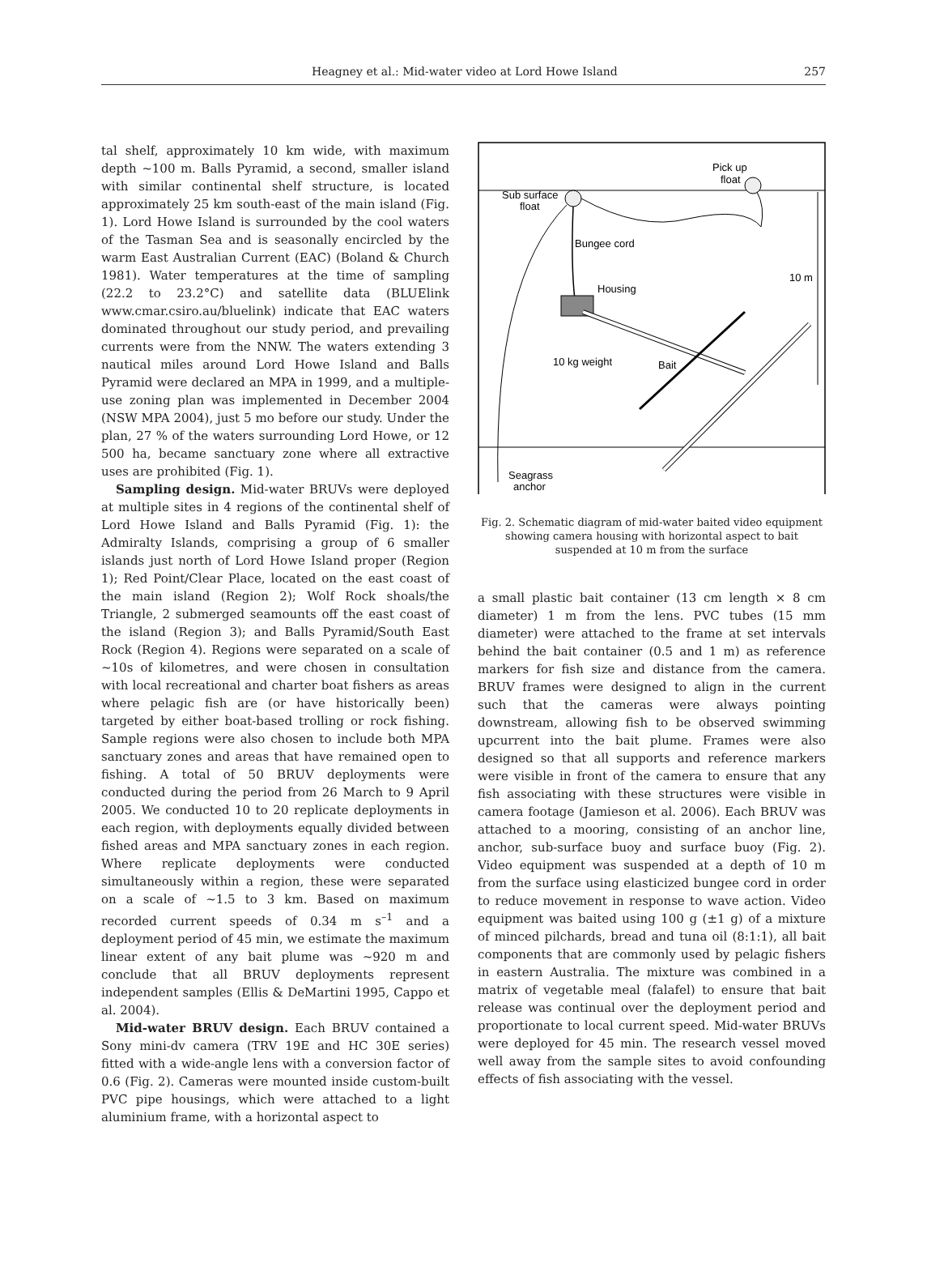Heagney et al.: Mid-water video at Lord Howe Island 257
tal shelf, approximately 10 km wide, with maximum depth ~100 m. Balls Pyramid, a second, smaller island with similar continental shelf structure, is located approximately 25 km south-east of the main island (Fig. 1). Lord Howe Island is surrounded by the cool waters of the Tasman Sea and is seasonally encircled by the warm East Australian Current (EAC) (Boland & Church 1981). Water temperatures at the time of sampling (22.2 to 23.2°C) and satellite data (BLUElink www.cmar.csiro.au/bluelink) indicate that EAC waters dominated throughout our study period, and prevailing currents were from the NNW. The waters extending 3 nautical miles around Lord Howe Island and Balls Pyramid were declared an MPA in 1999, and a multiple-use zoning plan was implemented in December 2004 (NSW MPA 2004), just 5 mo before our study. Under the plan, 27 % of the waters surrounding Lord Howe, or 12 500 ha, became sanctuary zone where all extractive uses are prohibited (Fig. 1).
Sampling design. Mid-water BRUVs were deployed at multiple sites in 4 regions of the continental shelf of Lord Howe Island and Balls Pyramid (Fig. 1): the Admiralty Islands, comprising a group of 6 smaller islands just north of Lord Howe Island proper (Region 1); Red Point/Clear Place, located on the east coast of the main island (Region 2); Wolf Rock shoals/the Triangle, 2 submerged seamounts off the east coast of the island (Region 3); and Balls Pyramid/South East Rock (Region 4). Regions were separated on a scale of ~10s of kilometres, and were chosen in consultation with local recreational and charter boat fishers as areas where pelagic fish are (or have historically been) targeted by either boat-based trolling or rock fishing. Sample regions were also chosen to include both MPA sanctuary zones and areas that have remained open to fishing. A total of 50 BRUV deployments were conducted during the period from 26 March to 9 April 2005. We conducted 10 to 20 replicate deployments in each region, with deployments equally divided between fished areas and MPA sanctuary zones in each region. Where replicate deployments were conducted simultaneously within a region, these were separated on a scale of ~1.5 to 3 km. Based on maximum recorded current speeds of 0.34 m s<sup>–1</sup> and a deployment period of 45 min, we estimate the maximum linear extent of any bait plume was ~920 m and conclude that all BRUV deployments represent independent samples (Ellis & DeMartini 1995, Cappo et al. 2004).
Mid-water BRUV design. Each BRUV contained a Sony mini-dv camera (TRV 19E and HC 30E series) fitted with a wide-angle lens with a conversion factor of 0.6 (Fig. 2). Cameras were mounted inside custom-built PVC pipe housings, which were attached to a light aluminium frame, with a horizontal aspect to
Pick up
float
Sub surface
float
Bungee cord
Housing
10 m
10 kg weight
Bait
Seagrass
anchor
Fig. 2. Schematic diagram of mid-water baited video equipment showing camera housing with horizontal aspect to bait suspended at 10 m from the surface
a small plastic bait container (13 cm length × 8 cm diameter) 1 m from the lens. PVC tubes (15 mm diameter) were attached to the frame at set intervals behind the bait container (0.5 and 1 m) as reference markers for fish size and distance from the camera. BRUV frames were designed to align in the current such that the cameras were always pointing downstream, allowing fish to be observed swimming upcurrent into the bait plume. Frames were also designed so that all supports and reference markers were visible in front of the camera to ensure that any fish associating with these structures were visible in camera footage (Jamieson et al. 2006). Each BRUV was attached to a mooring, consisting of an anchor line, anchor, sub-surface buoy and surface buoy (Fig. 2). Video equipment was suspended at a depth of 10 m from the surface using elasticized bungee cord in order to reduce movement in response to wave action. Video equipment was baited using 100 g (±1 g) of a mixture of minced pilchards, bread and tuna oil (8:1:1), all bait components that are commonly used by pelagic fishers in eastern Australia. The mixture was combined in a matrix of vegetable meal (falafel) to ensure that bait release was continual over the deployment period and proportionate to local current speed. Mid-water BRUVs were deployed for 45 min. The research vessel moved well away from the sample sites to avoid confounding effects of fish associating with the vessel.